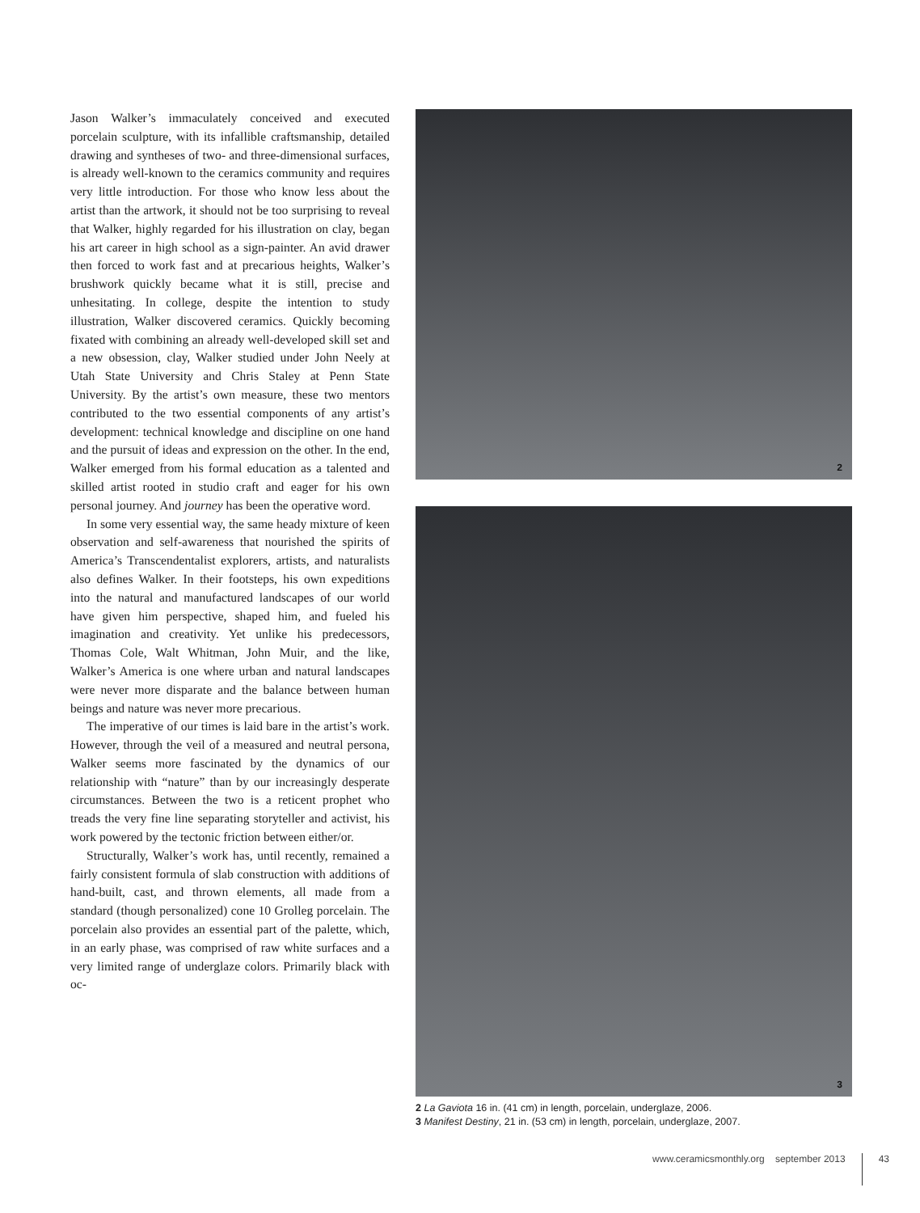Jason Walker’s immaculately conceived and executed porcelain sculpture, with its infallible craftsmanship, detailed drawing and syntheses of two- and three-dimensional surfaces, is already well-known to the ceramics community and requires very little introduction. For those who know less about the artist than the artwork, it should not be too surprising to reveal that Walker, highly regarded for his illustration on clay, began his art career in high school as a sign-painter. An avid drawer then forced to work fast and at precarious heights, Walker’s brushwork quickly became what it is still, precise and unhesitating. In college, despite the intention to study illustration, Walker discovered ceramics. Quickly becoming fixated with combining an already well-developed skill set and a new obsession, clay, Walker studied under John Neely at Utah State University and Chris Staley at Penn State University. By the artist’s own measure, these two mentors contributed to the two essential components of any artist’s development: technical knowledge and discipline on one hand and the pursuit of ideas and expression on the other. In the end, Walker emerged from his formal education as a talented and skilled artist rooted in studio craft and eager for his own personal journey. And journey has been the operative word.
In some very essential way, the same heady mixture of keen observation and self-awareness that nourished the spirits of America’s Transcendentalist explorers, artists, and naturalists also defines Walker. In their footsteps, his own expeditions into the natural and manufactured landscapes of our world have given him perspective, shaped him, and fueled his imagination and creativity. Yet unlike his predecessors, Thomas Cole, Walt Whitman, John Muir, and the like, Walker’s America is one where urban and natural landscapes were never more disparate and the balance between human beings and nature was never more precarious.
The imperative of our times is laid bare in the artist’s work. However, through the veil of a measured and neutral persona, Walker seems more fascinated by the dynamics of our relationship with “nature” than by our increasingly desperate circumstances. Between the two is a reticent prophet who treads the very fine line separating storyteller and activist, his work powered by the tectonic friction between either/or.
Structurally, Walker’s work has, until recently, remained a fairly consistent formula of slab construction with additions of hand-built, cast, and thrown elements, all made from a standard (though personalized) cone 10 Grolleg porcelain. The porcelain also provides an essential part of the palette, which, in an early phase, was comprised of raw white surfaces and a very limited range of underglaze colors. Primarily black with oc-
2
3
2 La Gaviota 16 in. (41 cm) in length, porcelain, underglaze, 2006.
3 Manifest Destiny, 21 in. (53 cm) in length, porcelain, underglaze, 2007.
www.ceramicsmonthly.org september 2013 43